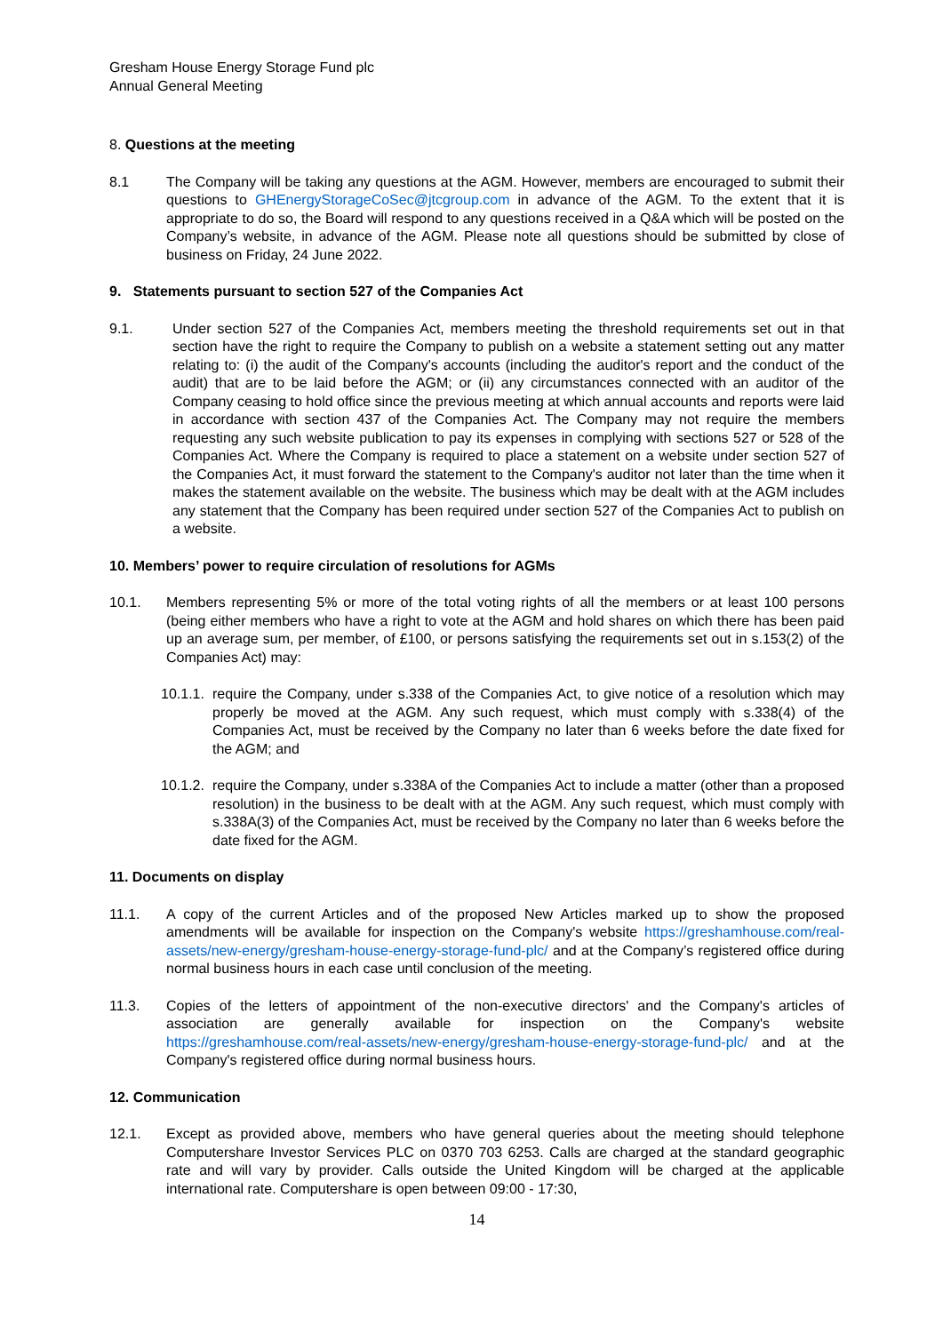Gresham House Energy Storage Fund plc
Annual General Meeting
8. Questions at the meeting
8.1 The Company will be taking any questions at the AGM. However, members are encouraged to submit their questions to GHEnergyStorageCoSec@jtcgroup.com in advance of the AGM. To the extent that it is appropriate to do so, the Board will respond to any questions received in a Q&A which will be posted on the Company’s website, in advance of the AGM. Please note all questions should be submitted by close of business on Friday, 24 June 2022.
9. Statements pursuant to section 527 of the Companies Act
9.1. Under section 527 of the Companies Act, members meeting the threshold requirements set out in that section have the right to require the Company to publish on a website a statement setting out any matter relating to: (i) the audit of the Company's accounts (including the auditor's report and the conduct of the audit) that are to be laid before the AGM; or (ii) any circumstances connected with an auditor of the Company ceasing to hold office since the previous meeting at which annual accounts and reports were laid in accordance with section 437 of the Companies Act. The Company may not require the members requesting any such website publication to pay its expenses in complying with sections 527 or 528 of the Companies Act. Where the Company is required to place a statement on a website under section 527 of the Companies Act, it must forward the statement to the Company's auditor not later than the time when it makes the statement available on the website. The business which may be dealt with at the AGM includes any statement that the Company has been required under section 527 of the Companies Act to publish on a website.
10. Members’ power to require circulation of resolutions for AGMs
10.1. Members representing 5% or more of the total voting rights of all the members or at least 100 persons (being either members who have a right to vote at the AGM and hold shares on which there has been paid up an average sum, per member, of £100, or persons satisfying the requirements set out in s.153(2) of the Companies Act) may:
10.1.1.
require the Company, under s.338 of the Companies Act, to give notice of a resolution which may properly be moved at the AGM. Any such request, which must comply with s.338(4) of the Companies Act, must be received by the Company no later than 6 weeks before the date fixed for the AGM; and
10.1.2.
require the Company, under s.338A of the Companies Act to include a matter (other than a proposed resolution) in the business to be dealt with at the AGM. Any such request, which must comply with s.338A(3) of the Companies Act, must be received by the Company no later than 6 weeks before the date fixed for the AGM.
11. Documents on display
11.1. A copy of the current Articles and of the proposed New Articles marked up to show the proposed amendments will be available for inspection on the Company's website https://greshamhouse.com/real-assets/new-energy/gresham-house-energy-storage-fund-plc/ and at the Company’s registered office during normal business hours in each case until conclusion of the meeting.
11.3. Copies of the letters of appointment of the non-executive directors' and the Company's articles of association are generally available for inspection on the Company's website https://greshamhouse.com/real-assets/new-energy/gresham-house-energy-storage-fund-plc/ and at the Company's registered office during normal business hours.
12. Communication
12.1. Except as provided above, members who have general queries about the meeting should telephone Computershare Investor Services PLC on 0370 703 6253. Calls are charged at the standard geographic rate and will vary by provider. Calls outside the United Kingdom will be charged at the applicable international rate. Computershare is open between 09:00 - 17:30,
14